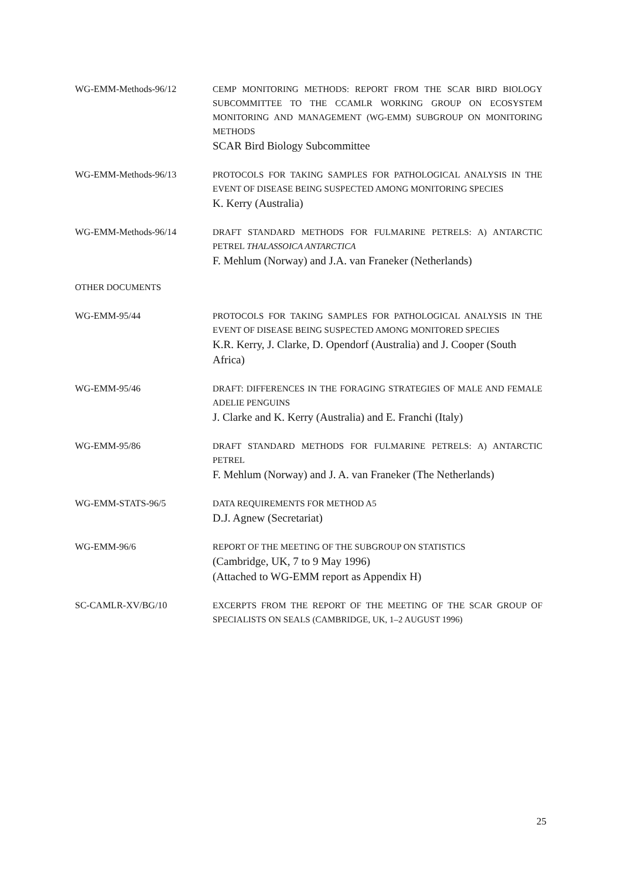WG-EMM-Methods-96/12 CEMP MONITORING METHODS: REPORT FROM THE SCAR BIRD BIOLOGY SUBCOMMITTEE TO THE CCAMLR WORKING GROUP ON ECOSYSTEM MONITORING AND MANAGEMENT (WG-EMM) SUBGROUP ON MONITORING METHODS
SCAR Bird Biology Subcommittee
WG-EMM-Methods-96/13 PROTOCOLS FOR TAKING SAMPLES FOR PATHOLOGICAL ANALYSIS IN THE EVENT OF DISEASE BEING SUSPECTED AMONG MONITORING SPECIES
K. Kerry (Australia)
WG-EMM-Methods-96/14 DRAFT STANDARD METHODS FOR FULMARINE PETRELS: A) ANTARCTIC PETREL THALASSOICA ANTARCTICA
F. Mehlum (Norway) and J.A. van Franeker (Netherlands)
OTHER DOCUMENTS
WG-EMM-95/44 PROTOCOLS FOR TAKING SAMPLES FOR PATHOLOGICAL ANALYSIS IN THE EVENT OF DISEASE BEING SUSPECTED AMONG MONITORED SPECIES
K.R. Kerry, J. Clarke, D. Opendorf (Australia) and J. Cooper (South Africa)
WG-EMM-95/46 DRAFT: DIFFERENCES IN THE FORAGING STRATEGIES OF MALE AND FEMALE ADELIE PENGUINS
J. Clarke and K. Kerry (Australia) and E. Franchi (Italy)
WG-EMM-95/86 DRAFT STANDARD METHODS FOR FULMARINE PETRELS: A) ANTARCTIC PETREL
F. Mehlum (Norway) and J. A. van Franeker (The Netherlands)
WG-EMM-STATS-96/5 DATA REQUIREMENTS FOR METHOD A5
D.J. Agnew (Secretariat)
WG-EMM-96/6 REPORT OF THE MEETING OF THE SUBGROUP ON STATISTICS
(Cambridge, UK, 7 to 9 May 1996)
(Attached to WG-EMM report as Appendix H)
SC-CAMLR-XV/BG/10 EXCERPTS FROM THE REPORT OF THE MEETING OF THE SCAR GROUP OF SPECIALISTS ON SEALS (CAMBRIDGE, UK, 1–2 AUGUST 1996)
25